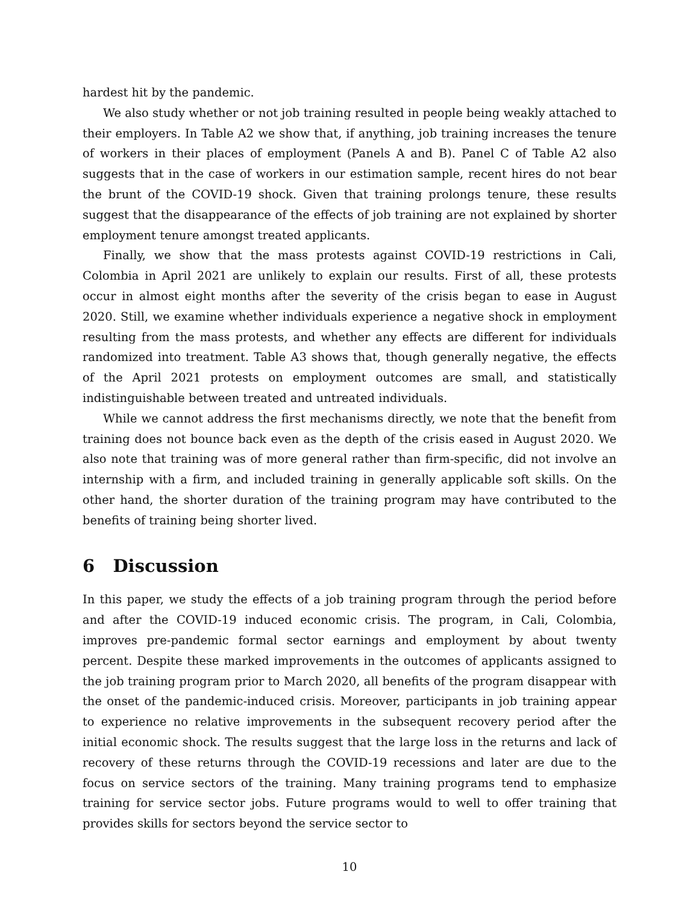hardest hit by the pandemic.
We also study whether or not job training resulted in people being weakly attached to their employers. In Table A2 we show that, if anything, job training increases the tenure of workers in their places of employment (Panels A and B). Panel C of Table A2 also suggests that in the case of workers in our estimation sample, recent hires do not bear the brunt of the COVID-19 shock. Given that training prolongs tenure, these results suggest that the disappearance of the effects of job training are not explained by shorter employment tenure amongst treated applicants.
Finally, we show that the mass protests against COVID-19 restrictions in Cali, Colombia in April 2021 are unlikely to explain our results. First of all, these protests occur in almost eight months after the severity of the crisis began to ease in August 2020. Still, we examine whether individuals experience a negative shock in employment resulting from the mass protests, and whether any effects are different for individuals randomized into treatment. Table A3 shows that, though generally negative, the effects of the April 2021 protests on employment outcomes are small, and statistically indistinguishable between treated and untreated individuals.
While we cannot address the first mechanisms directly, we note that the benefit from training does not bounce back even as the depth of the crisis eased in August 2020. We also note that training was of more general rather than firm-specific, did not involve an internship with a firm, and included training in generally applicable soft skills. On the other hand, the shorter duration of the training program may have contributed to the benefits of training being shorter lived.
6 Discussion
In this paper, we study the effects of a job training program through the period before and after the COVID-19 induced economic crisis. The program, in Cali, Colombia, improves pre-pandemic formal sector earnings and employment by about twenty percent. Despite these marked improvements in the outcomes of applicants assigned to the job training program prior to March 2020, all benefits of the program disappear with the onset of the pandemic-induced crisis. Moreover, participants in job training appear to experience no relative improvements in the subsequent recovery period after the initial economic shock. The results suggest that the large loss in the returns and lack of recovery of these returns through the COVID-19 recessions and later are due to the focus on service sectors of the training. Many training programs tend to emphasize training for service sector jobs. Future programs would to well to offer training that provides skills for sectors beyond the service sector to
10